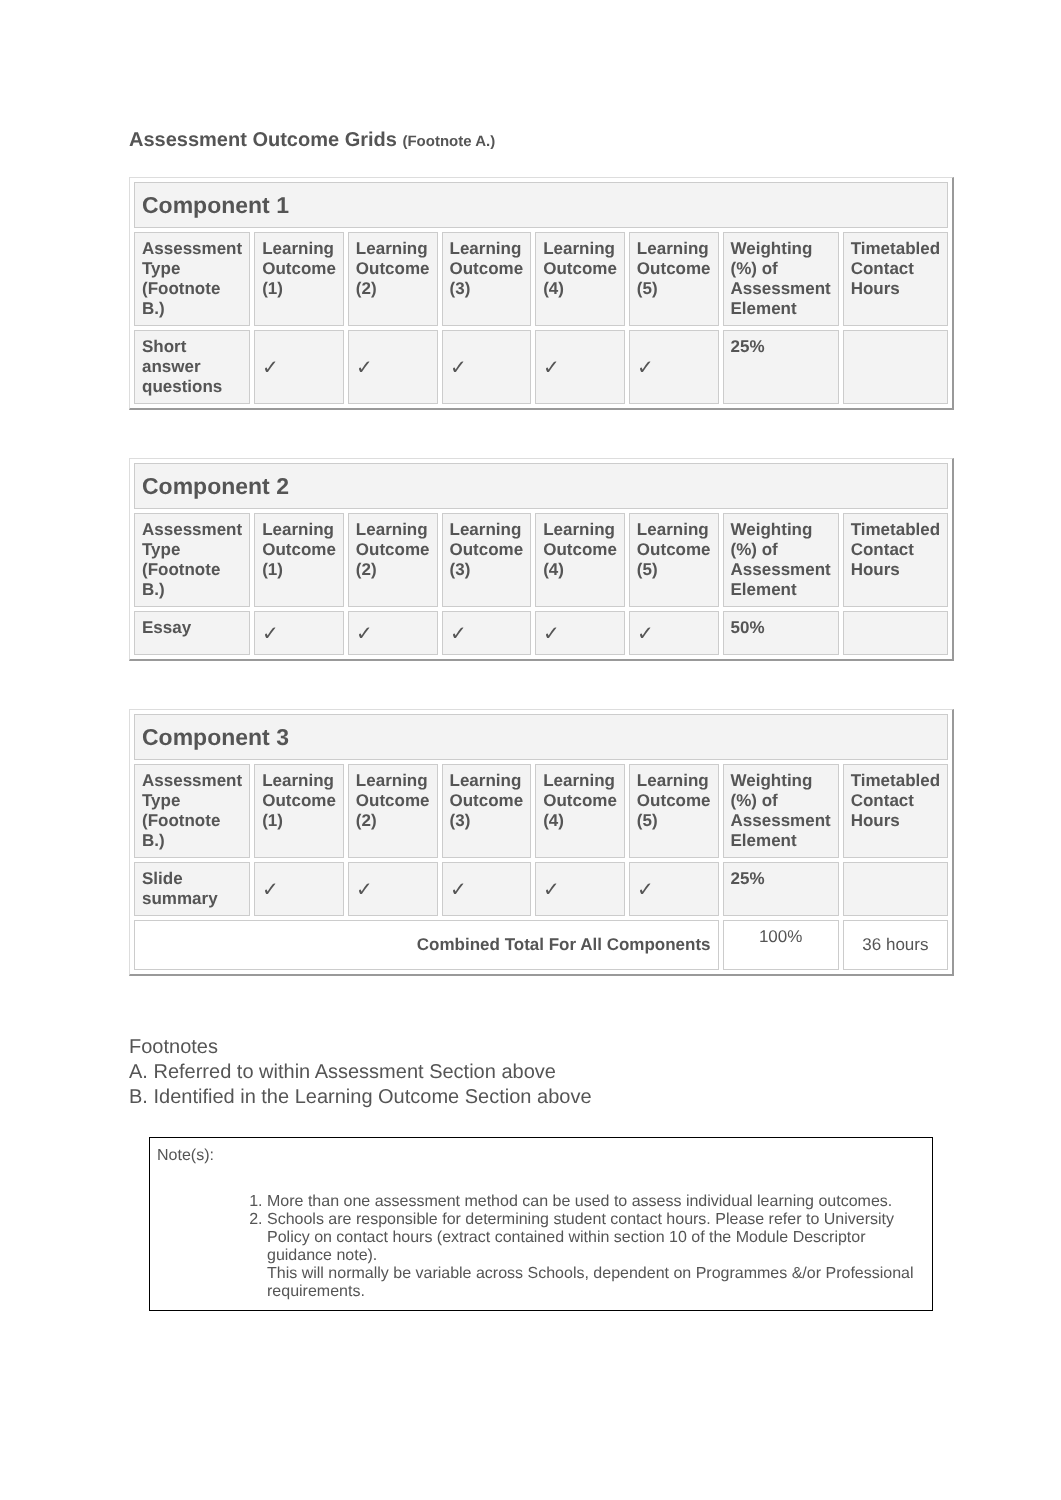Assessment Outcome Grids (Footnote A.)
| Component 1 | | | | | | | |
| --- | --- | --- | --- | --- | --- | --- | --- |
| Assessment Type (Footnote B.) | Learning Outcome (1) | Learning Outcome (2) | Learning Outcome (3) | Learning Outcome (4) | Learning Outcome (5) | Weighting (%) of Assessment Element | Timetabled Contact Hours |
| Short answer questions | ✓ | ✓ | ✓ | ✓ | ✓ | 25% | |
| Component 2 | | | | | | | |
| --- | --- | --- | --- | --- | --- | --- | --- |
| Assessment Type (Footnote B.) | Learning Outcome (1) | Learning Outcome (2) | Learning Outcome (3) | Learning Outcome (4) | Learning Outcome (5) | Weighting (%) of Assessment Element | Timetabled Contact Hours |
| Essay | ✓ | ✓ | ✓ | ✓ | ✓ | 50% | |
| Component 3 | | | | | | | |
| --- | --- | --- | --- | --- | --- | --- | --- |
| Assessment Type (Footnote B.) | Learning Outcome (1) | Learning Outcome (2) | Learning Outcome (3) | Learning Outcome (4) | Learning Outcome (5) | Weighting (%) of Assessment Element | Timetabled Contact Hours |
| Slide summary | ✓ | ✓ | ✓ | ✓ | ✓ | 25% | |
| Combined Total For All Components | | | | | | 100% | 36 hours |
Footnotes
A. Referred to within Assessment Section above
B. Identified in the Learning Outcome Section above
Note(s):
1. More than one assessment method can be used to assess individual learning outcomes.
2. Schools are responsible for determining student contact hours. Please refer to University Policy on contact hours (extract contained within section 10 of the Module Descriptor guidance note).
This will normally be variable across Schools, dependent on Programmes &/or Professional requirements.